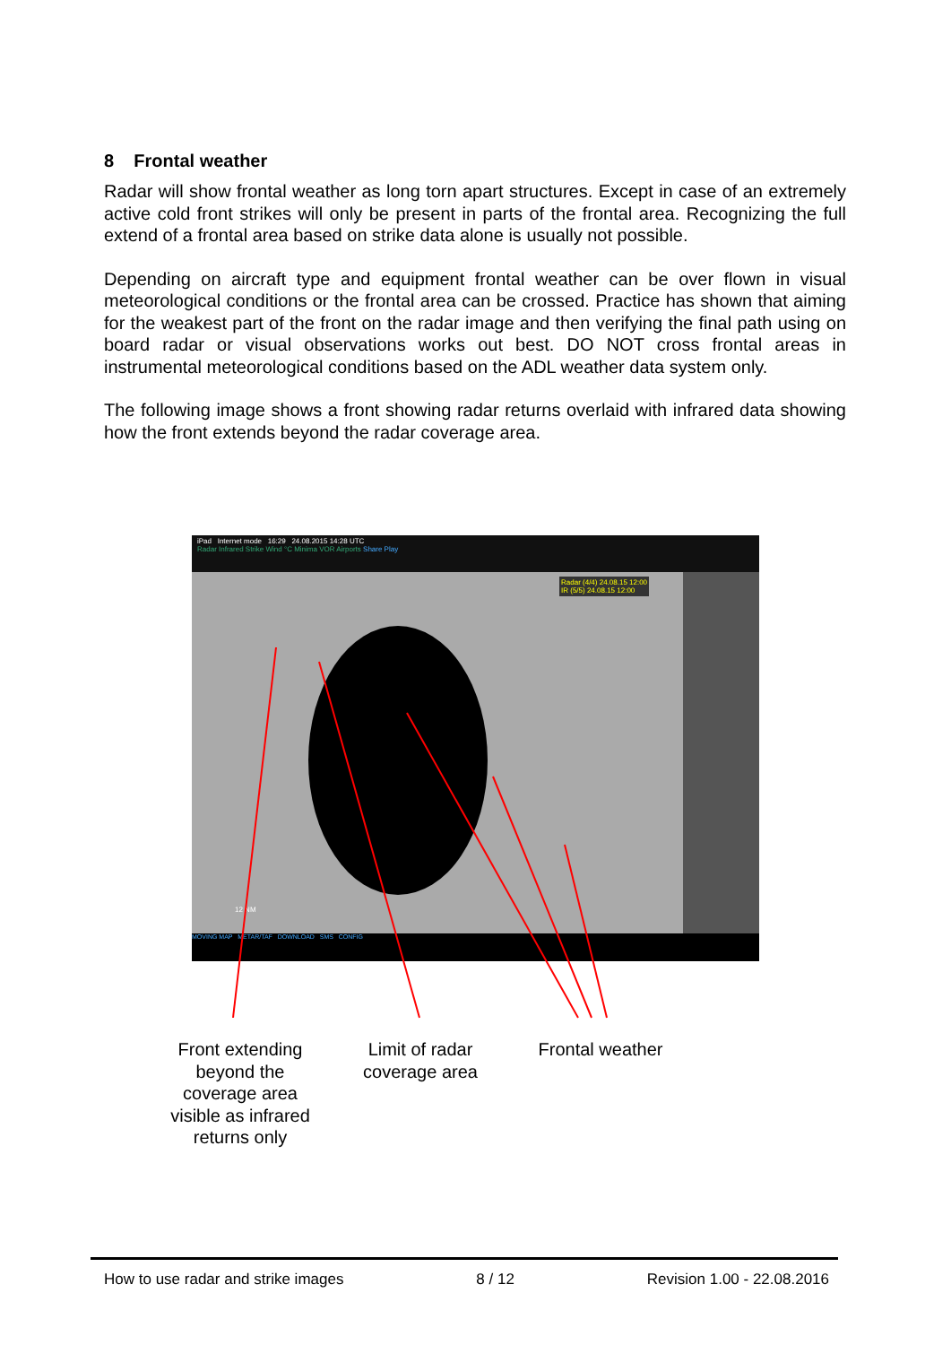8 Frontal weather
Radar will show frontal weather as long torn apart structures. Except in case of an extremely active cold front strikes will only be present in parts of the frontal area. Recognizing the full extend of a frontal area based on strike data alone is usually not possible.
Depending on aircraft type and equipment frontal weather can be over flown in visual meteorological conditions or the frontal area can be crossed. Practice has shown that aiming for the weakest part of the front on the radar image and then verifying the final path using on board radar or visual observations works out best. DO NOT cross frontal areas in instrumental meteorological conditions based on the ADL weather data system only.
The following image shows a front showing radar returns overlaid with infrared data showing how the front extends beyond the radar coverage area.
iPad Internet mode 16:29 24.08.2015 14:28 UTC
Radar Infrared Strike Wind °C Minima VOR Airports Share Play
Radar (4/4) 24.08.15 12:00
IR (5/5) 24.08.15 12:00
12 NM
MOVING MAP METAR/TAF DOWNLOAD SMS CONFIG
Front extending beyond the coverage area visible as infrared returns only
Limit of radar coverage area
Frontal weather
How to use radar and strike images 8 / 12 Revision 1.00 - 22.08.2016